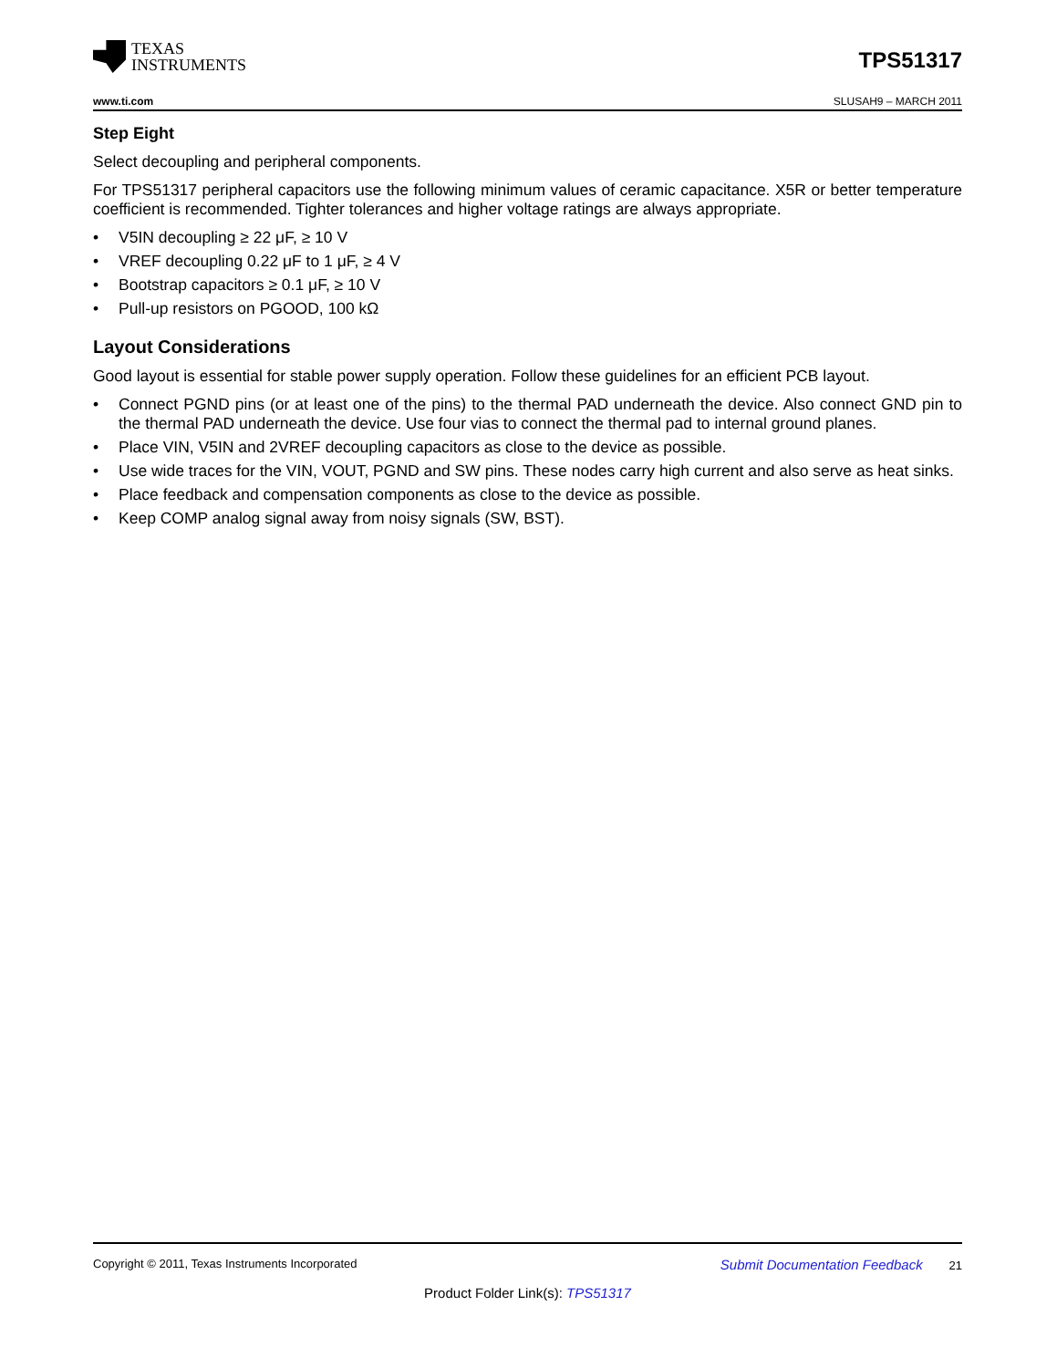TEXAS
INSTRUMENTS
TPS51317
www.ti.com SLUSAH9 – MARCH 2011
Step Eight
Select decoupling and peripheral components.
For TPS51317 peripheral capacitors use the following minimum values of ceramic capacitance. X5R or better temperature coefficient is recommended. Tighter tolerances and higher voltage ratings are always appropriate.
• V5IN decoupling ≥ 22 μF, ≥ 10 V
• VREF decoupling 0.22 μF to 1 μF, ≥ 4 V
• Bootstrap capacitors ≥ 0.1 μF, ≥ 10 V
• Pull-up resistors on PGOOD, 100 kΩ
Layout Considerations
Good layout is essential for stable power supply operation. Follow these guidelines for an efficient PCB layout.
• Connect PGND pins (or at least one of the pins) to the thermal PAD underneath the device. Also connect GND pin to the thermal PAD underneath the device. Use four vias to connect the thermal pad to internal ground planes.
• Place VIN, V5IN and 2VREF decoupling capacitors as close to the device as possible.
• Use wide traces for the VIN, VOUT, PGND and SW pins. These nodes carry high current and also serve as heat sinks.
• Place feedback and compensation components as close to the device as possible.
• Keep COMP analog signal away from noisy signals (SW, BST).
Copyright © 2011, Texas Instruments Incorporated Submit Documentation Feedback 21
Product Folder Link(s): TPS51317